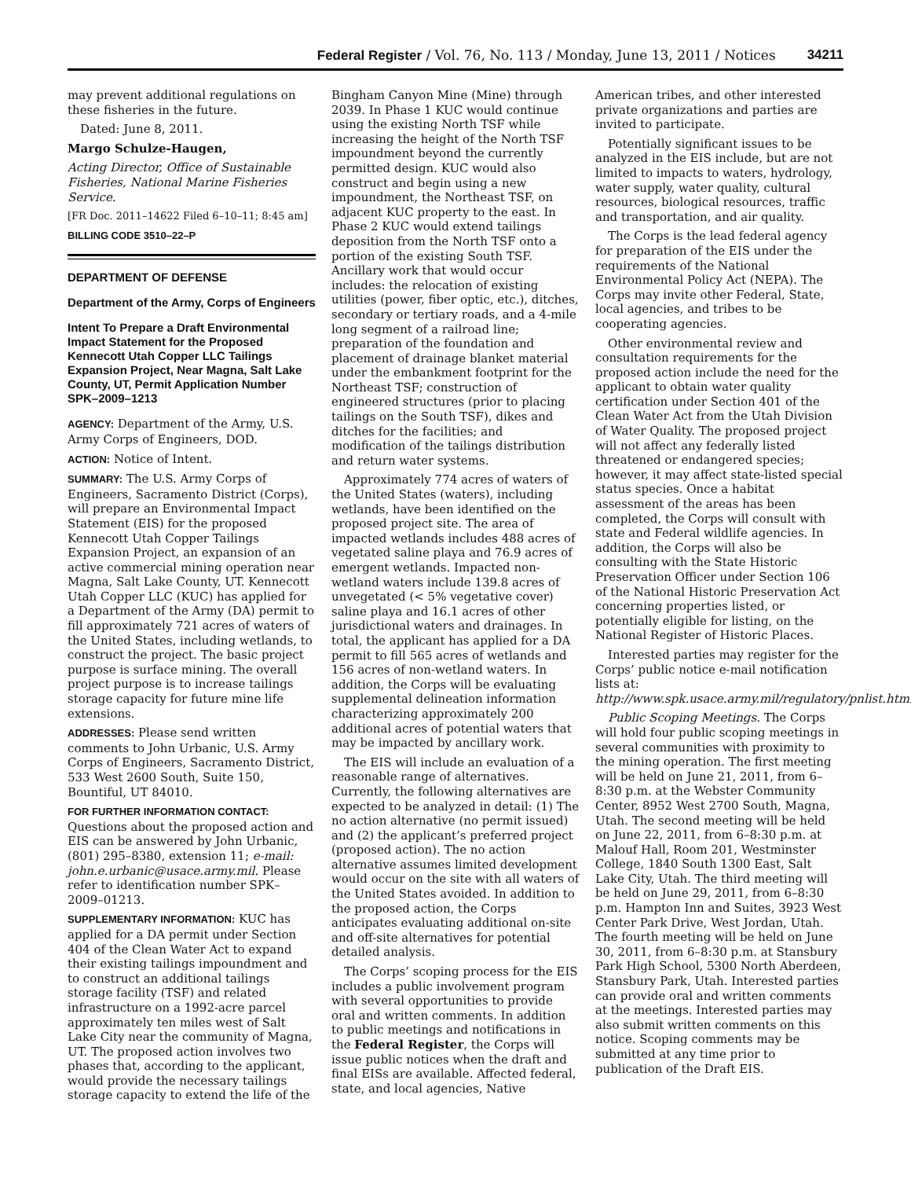Federal Register / Vol. 76, No. 113 / Monday, June 13, 2011 / Notices 34211
may prevent additional regulations on these fisheries in the future.
Dated: June 8, 2011.
Margo Schulze-Haugen,
Acting Director, Office of Sustainable Fisheries, National Marine Fisheries Service.
[FR Doc. 2011–14622 Filed 6–10–11; 8:45 am]
BILLING CODE 3510–22–P
DEPARTMENT OF DEFENSE
Department of the Army, Corps of Engineers
Intent To Prepare a Draft Environmental Impact Statement for the Proposed Kennecott Utah Copper LLC Tailings Expansion Project, Near Magna, Salt Lake County, UT, Permit Application Number SPK–2009–1213
AGENCY: Department of the Army, U.S. Army Corps of Engineers, DOD.
ACTION: Notice of Intent.
SUMMARY: The U.S. Army Corps of Engineers, Sacramento District (Corps), will prepare an Environmental Impact Statement (EIS) for the proposed Kennecott Utah Copper Tailings Expansion Project, an expansion of an active commercial mining operation near Magna, Salt Lake County, UT. Kennecott Utah Copper LLC (KUC) has applied for a Department of the Army (DA) permit to fill approximately 721 acres of waters of the United States, including wetlands, to construct the project. The basic project purpose is surface mining. The overall project purpose is to increase tailings storage capacity for future mine life extensions.
ADDRESSES: Please send written comments to John Urbanic, U.S. Army Corps of Engineers, Sacramento District, 533 West 2600 South, Suite 150, Bountiful, UT 84010.
FOR FURTHER INFORMATION CONTACT: Questions about the proposed action and EIS can be answered by John Urbanic, (801) 295–8380, extension 11; e-mail: john.e.urbanic@usace.army.mil. Please refer to identification number SPK–2009–01213.
SUPPLEMENTARY INFORMATION: KUC has applied for a DA permit under Section 404 of the Clean Water Act to expand their existing tailings impoundment and to construct an additional tailings storage facility (TSF) and related infrastructure on a 1992-acre parcel approximately ten miles west of Salt Lake City near the community of Magna, UT. The proposed action involves two phases that, according to the applicant, would provide the necessary tailings storage capacity to extend the life of the
Bingham Canyon Mine (Mine) through 2039. In Phase 1 KUC would continue using the existing North TSF while increasing the height of the North TSF impoundment beyond the currently permitted design. KUC would also construct and begin using a new impoundment, the Northeast TSF, on adjacent KUC property to the east. In Phase 2 KUC would extend tailings deposition from the North TSF onto a portion of the existing South TSF. Ancillary work that would occur includes: the relocation of existing utilities (power, fiber optic, etc.), ditches, secondary or tertiary roads, and a 4-mile long segment of a railroad line; preparation of the foundation and placement of drainage blanket material under the embankment footprint for the Northeast TSF; construction of engineered structures (prior to placing tailings on the South TSF), dikes and ditches for the facilities; and modification of the tailings distribution and return water systems.
Approximately 774 acres of waters of the United States (waters), including wetlands, have been identified on the proposed project site. The area of impacted wetlands includes 488 acres of vegetated saline playa and 76.9 acres of emergent wetlands. Impacted non-wetland waters include 139.8 acres of unvegetated (< 5% vegetative cover) saline playa and 16.1 acres of other jurisdictional waters and drainages. In total, the applicant has applied for a DA permit to fill 565 acres of wetlands and 156 acres of non-wetland waters. In addition, the Corps will be evaluating supplemental delineation information characterizing approximately 200 additional acres of potential waters that may be impacted by ancillary work.
The EIS will include an evaluation of a reasonable range of alternatives. Currently, the following alternatives are expected to be analyzed in detail: (1) The no action alternative (no permit issued) and (2) the applicant’s preferred project (proposed action). The no action alternative assumes limited development would occur on the site with all waters of the United States avoided. In addition to the proposed action, the Corps anticipates evaluating additional on-site and off-site alternatives for potential detailed analysis.
The Corps’ scoping process for the EIS includes a public involvement program with several opportunities to provide oral and written comments. In addition to public meetings and notifications in the Federal Register, the Corps will issue public notices when the draft and final EISs are available. Affected federal, state, and local agencies, Native
American tribes, and other interested private organizations and parties are invited to participate.
Potentially significant issues to be analyzed in the EIS include, but are not limited to impacts to waters, hydrology, water supply, water quality, cultural resources, biological resources, traffic and transportation, and air quality.
The Corps is the lead federal agency for preparation of the EIS under the requirements of the National Environmental Policy Act (NEPA). The Corps may invite other Federal, State, local agencies, and tribes to be cooperating agencies.
Other environmental review and consultation requirements for the proposed action include the need for the applicant to obtain water quality certification under Section 401 of the Clean Water Act from the Utah Division of Water Quality. The proposed project will not affect any federally listed threatened or endangered species; however, it may affect state-listed special status species. Once a habitat assessment of the areas has been completed, the Corps will consult with state and Federal wildlife agencies. In addition, the Corps will also be consulting with the State Historic Preservation Officer under Section 106 of the National Historic Preservation Act concerning properties listed, or potentially eligible for listing, on the National Register of Historic Places.
Interested parties may register for the Corps’ public notice e-mail notification lists at: http://www.spk.usace.army.mil/regulatory/pnlist.html.
Public Scoping Meetings. The Corps will hold four public scoping meetings in several communities with proximity to the mining operation. The first meeting will be held on June 21, 2011, from 6–8:30 p.m. at the Webster Community Center, 8952 West 2700 South, Magna, Utah. The second meeting will be held on June 22, 2011, from 6–8:30 p.m. at Malouf Hall, Room 201, Westminster College, 1840 South 1300 East, Salt Lake City, Utah. The third meeting will be held on June 29, 2011, from 6–8:30 p.m. Hampton Inn and Suites, 3923 West Center Park Drive, West Jordan, Utah. The fourth meeting will be held on June 30, 2011, from 6–8:30 p.m. at Stansbury Park High School, 5300 North Aberdeen, Stansbury Park, Utah. Interested parties can provide oral and written comments at the meetings. Interested parties may also submit written comments on this notice. Scoping comments may be submitted at any time prior to publication of the Draft EIS.